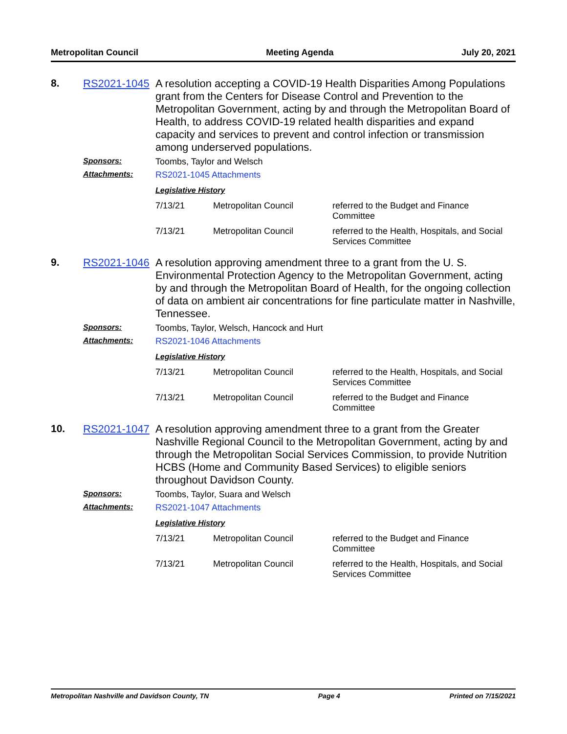Metropolitan Council Meeting Agenda July 20, 2021
8. RS2021-1045
A resolution accepting a COVID-19 Health Disparities Among Populations grant from the Centers for Disease Control and Prevention to the Metropolitan Government, acting by and through the Metropolitan Board of Health, to address COVID-19 related health disparities and expand capacity and services to prevent and control infection or transmission among underserved populations.
Sponsors: Toombs, Taylor and Welsch
Attachments: RS2021-1045 Attachments
Legislative History
| 7/13/21 | Metropolitan Council | referred to the Budget and Finance Committee |
| 7/13/21 | Metropolitan Council | referred to the Health, Hospitals, and Social Services Committee |
9. RS2021-1046
A resolution approving amendment three to a grant from the U. S. Environmental Protection Agency to the Metropolitan Government, acting by and through the Metropolitan Board of Health, for the ongoing collection of data on ambient air concentrations for fine particulate matter in Nashville, Tennessee.
Sponsors: Toombs, Taylor, Welsch, Hancock and Hurt
Attachments: RS2021-1046 Attachments
Legislative History
| 7/13/21 | Metropolitan Council | referred to the Health, Hospitals, and Social Services Committee |
| 7/13/21 | Metropolitan Council | referred to the Budget and Finance Committee |
10. RS2021-1047
A resolution approving amendment three to a grant from the Greater Nashville Regional Council to the Metropolitan Government, acting by and through the Metropolitan Social Services Commission, to provide Nutrition HCBS (Home and Community Based Services) to eligible seniors throughout Davidson County.
Sponsors: Toombs, Taylor, Suara and Welsch
Attachments: RS2021-1047 Attachments
Legislative History
| 7/13/21 | Metropolitan Council | referred to the Budget and Finance Committee |
| 7/13/21 | Metropolitan Council | referred to the Health, Hospitals, and Social Services Committee |
Metropolitan Nashville and Davidson County, TN Page 4 Printed on 7/15/2021